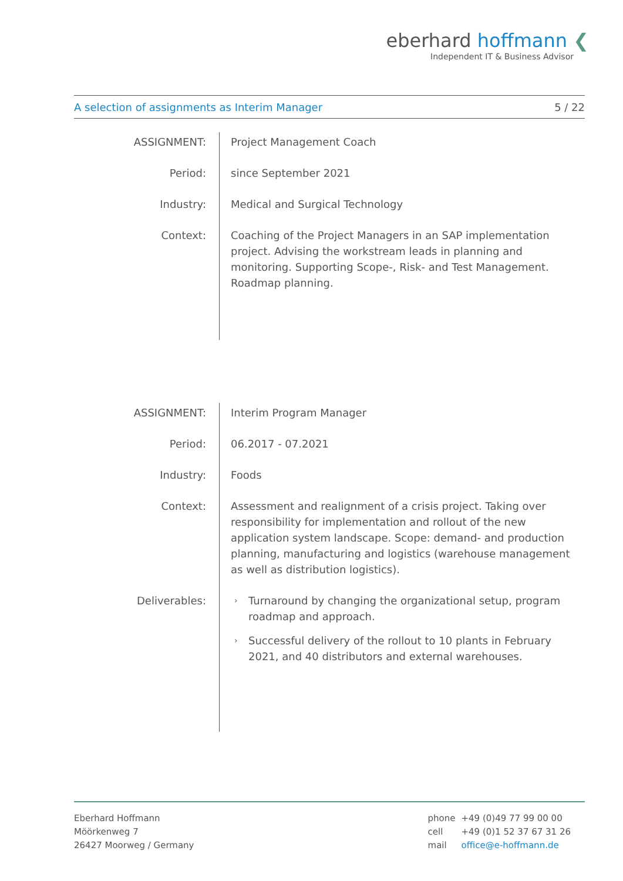eberhard hoffmann ❮
Independent IT & Business Advisor
A selection of assignments as Interim Manager 5 / 22
ASSIGNMENT: Project Management Coach
Period: since September 2021
Industry: Medical and Surgical Technology
Context: Coaching of the Project Managers in an SAP implementation project. Advising the workstream leads in planning and monitoring. Supporting Scope-, Risk- and Test Management. Roadmap planning.
ASSIGNMENT: Interim Program Manager
Period: 06.2017 - 07.2021
Industry: Foods
Context: Assessment and realignment of a crisis project. Taking over responsibility for implementation and rollout of the new application system landscape. Scope: demand- and production planning, manufacturing and logistics (warehouse management as well as distribution logistics).
Deliverables:
› Turnaround by changing the organizational setup, program roadmap and approach.
› Successful delivery of the rollout to 10 plants in February 2021, and 40 distributors and external warehouses.
Eberhard Hoffmann
Möörkenweg 7
26427 Moorweg / Germany
| phone | +49 (0)49 77 99 00 00 |
| cell | +49 (0)1 52 37 67 31 26 |
| mail | office@e-hoffmann.de |